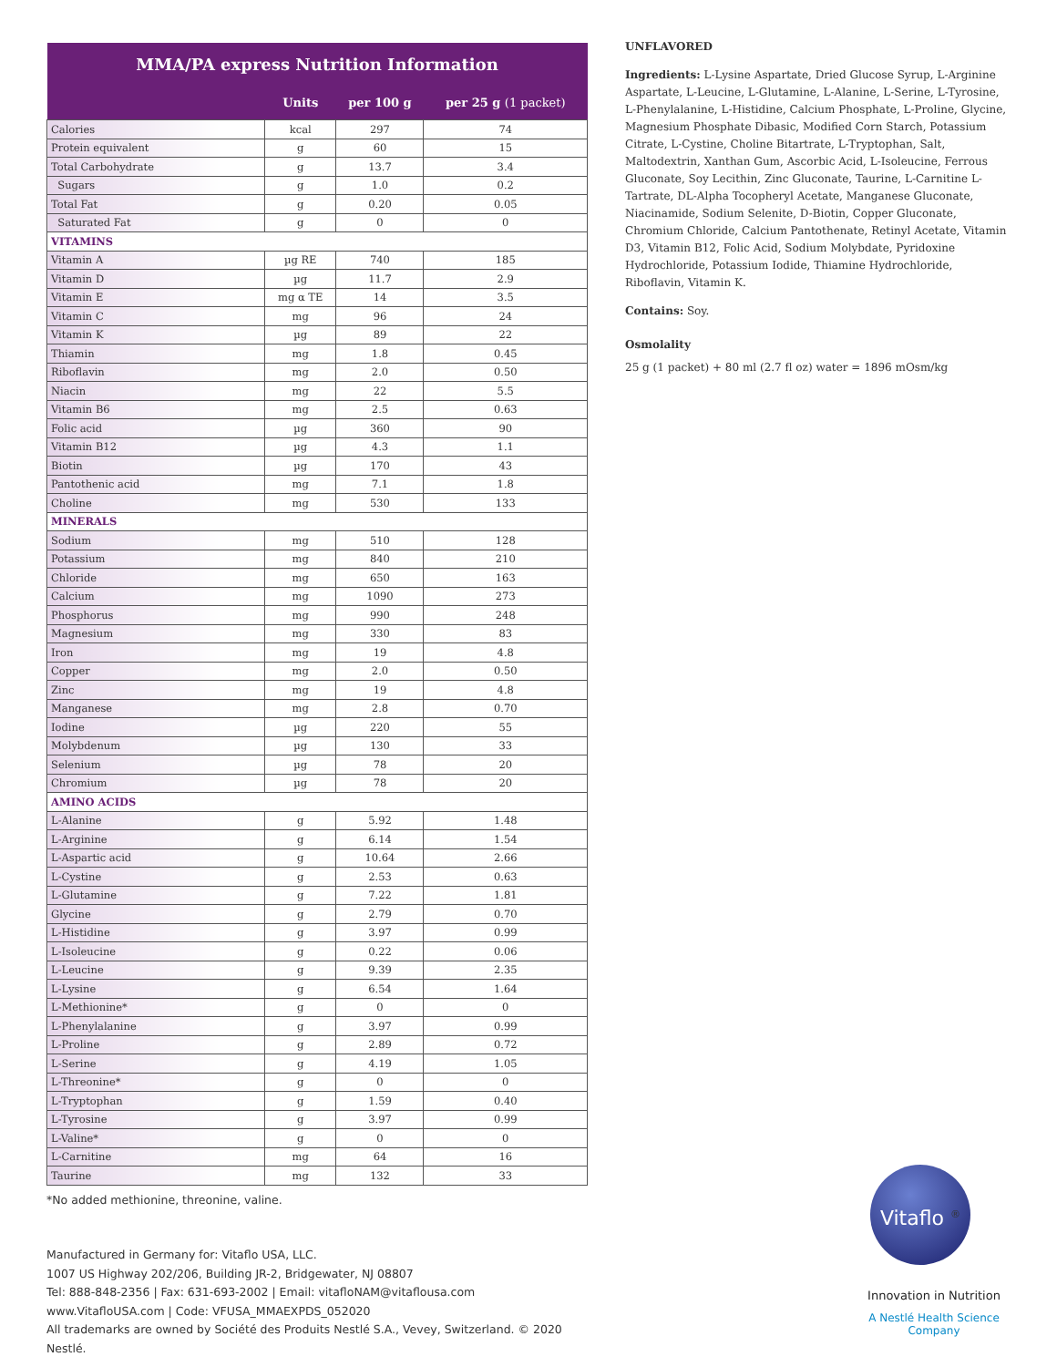| MMA/PA express Nutrition Information | | | |
| --- | --- | --- | --- |
| | Units | per 100 g | per 25 g (1 packet) |
| Calories | kcal | 297 | 74 |
| Protein equivalent | g | 60 | 15 |
| Total Carbohydrate | g | 13.7 | 3.4 |
| Sugars | g | 1.0 | 0.2 |
| Total Fat | g | 0.20 | 0.05 |
| Saturated Fat | g | 0 | 0 |
| VITAMINS | | | |
| Vitamin A | µg RE | 740 | 185 |
| Vitamin D | µg | 11.7 | 2.9 |
| Vitamin E | mg α TE | 14 | 3.5 |
| Vitamin C | mg | 96 | 24 |
| Vitamin K | µg | 89 | 22 |
| Thiamin | mg | 1.8 | 0.45 |
| Riboflavin | mg | 2.0 | 0.50 |
| Niacin | mg | 22 | 5.5 |
| Vitamin B6 | mg | 2.5 | 0.63 |
| Folic acid | µg | 360 | 90 |
| Vitamin B12 | µg | 4.3 | 1.1 |
| Biotin | µg | 170 | 43 |
| Pantothenic acid | mg | 7.1 | 1.8 |
| Choline | mg | 530 | 133 |
| MINERALS | | | |
| Sodium | mg | 510 | 128 |
| Potassium | mg | 840 | 210 |
| Chloride | mg | 650 | 163 |
| Calcium | mg | 1090 | 273 |
| Phosphorus | mg | 990 | 248 |
| Magnesium | mg | 330 | 83 |
| Iron | mg | 19 | 4.8 |
| Copper | mg | 2.0 | 0.50 |
| Zinc | mg | 19 | 4.8 |
| Manganese | mg | 2.8 | 0.70 |
| Iodine | µg | 220 | 55 |
| Molybdenum | µg | 130 | 33 |
| Selenium | µg | 78 | 20 |
| Chromium | µg | 78 | 20 |
| AMINO ACIDS | | | |
| L-Alanine | g | 5.92 | 1.48 |
| L-Arginine | g | 6.14 | 1.54 |
| L-Aspartic acid | g | 10.64 | 2.66 |
| L-Cystine | g | 2.53 | 0.63 |
| L-Glutamine | g | 7.22 | 1.81 |
| Glycine | g | 2.79 | 0.70 |
| L-Histidine | g | 3.97 | 0.99 |
| L-Isoleucine | g | 0.22 | 0.06 |
| L-Leucine | g | 9.39 | 2.35 |
| L-Lysine | g | 6.54 | 1.64 |
| L-Methionine* | g | 0 | 0 |
| L-Phenylalanine | g | 3.97 | 0.99 |
| L-Proline | g | 2.89 | 0.72 |
| L-Serine | g | 4.19 | 1.05 |
| L-Threonine* | g | 0 | 0 |
| L-Tryptophan | g | 1.59 | 0.40 |
| L-Tyrosine | g | 3.97 | 0.99 |
| L-Valine* | g | 0 | 0 |
| L-Carnitine | mg | 64 | 16 |
| Taurine | mg | 132 | 33 |
*No added methionine, threonine, valine.
Manufactured in Germany for: Vitaflo USA, LLC.
1007 US Highway 202/206, Building JR-2, Bridgewater, NJ 08807
Tel: 888-848-2356 | Fax: 631-693-2002 | Email: vitafloNAM@vitaflousa.com
www.VitafloUSA.com | Code: VFUSA_MMAEXPDS_052020
All trademarks are owned by Société des Produits Nestlé S.A., Vevey, Switzerland. © 2020 Nestlé.
UNFLAVORED
Ingredients: L-Lysine Aspartate, Dried Glucose Syrup, L-Arginine Aspartate, L-Leucine, L-Glutamine, L-Alanine, L-Serine, L-Tyrosine, L-Phenylalanine, L-Histidine, Calcium Phosphate, L-Proline, Glycine, Magnesium Phosphate Dibasic, Modified Corn Starch, Potassium Citrate, L-Cystine, Choline Bitartrate, L-Tryptophan, Salt, Maltodextrin, Xanthan Gum, Ascorbic Acid, L-Isoleucine, Ferrous Gluconate, Soy Lecithin, Zinc Gluconate, Taurine, L-Carnitine L-Tartrate, DL-Alpha Tocopheryl Acetate, Manganese Gluconate, Niacinamide, Sodium Selenite, D-Biotin, Copper Gluconate, Chromium Chloride, Calcium Pantothenate, Retinyl Acetate, Vitamin D3, Vitamin B12, Folic Acid, Sodium Molybdate, Pyridoxine Hydrochloride, Potassium Iodide, Thiamine Hydrochloride, Riboflavin, Vitamin K.
Contains: Soy.
Osmolality
25 g (1 packet) + 80 ml (2.7 fl oz) water = 1896 mOsm/kg
Vitaflo <sup>®</sup>
Innovation in Nutrition
A Nestlé Health Science Company